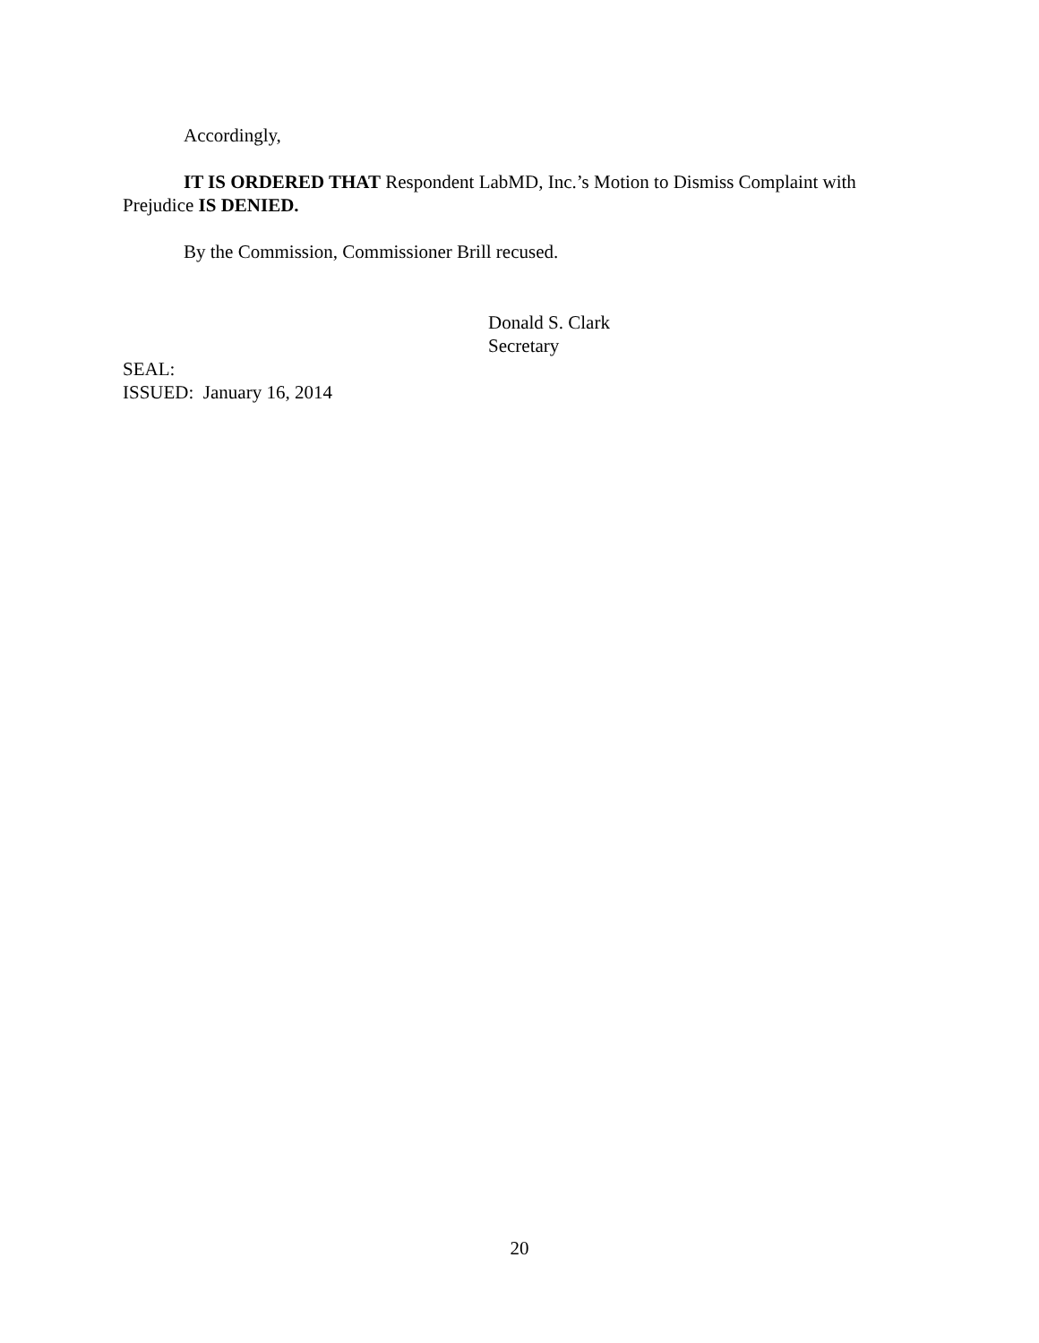Accordingly,
IT IS ORDERED THAT Respondent LabMD, Inc.’s Motion to Dismiss Complaint with Prejudice IS DENIED.
By the Commission, Commissioner Brill recused.
Donald S. Clark
Secretary
SEAL:
ISSUED: January 16, 2014
20